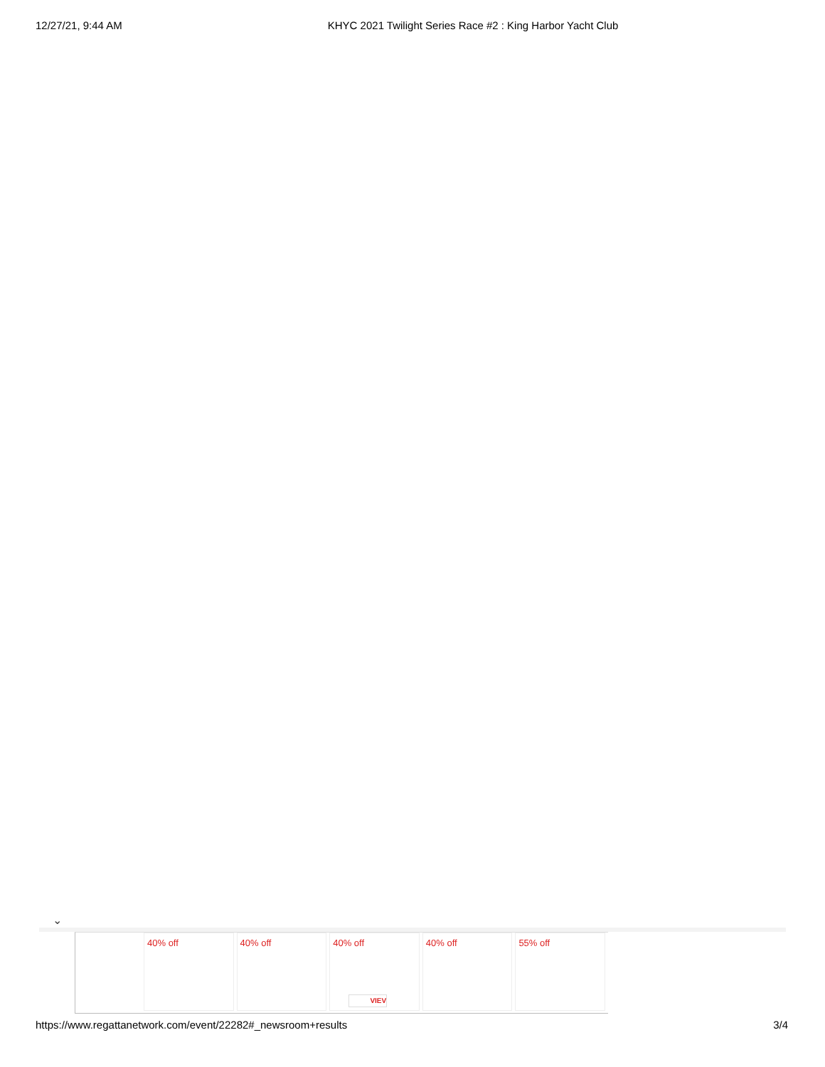12/27/21, 9:44 AM KHYC 2021 Twilight Series Race #2 : King Harbor Yacht Club
⌄
40% off 40% off 40% off
VIEV
40% off 55% off
https://www.regattanetwork.com/event/22282#_newsroom+results 3/4